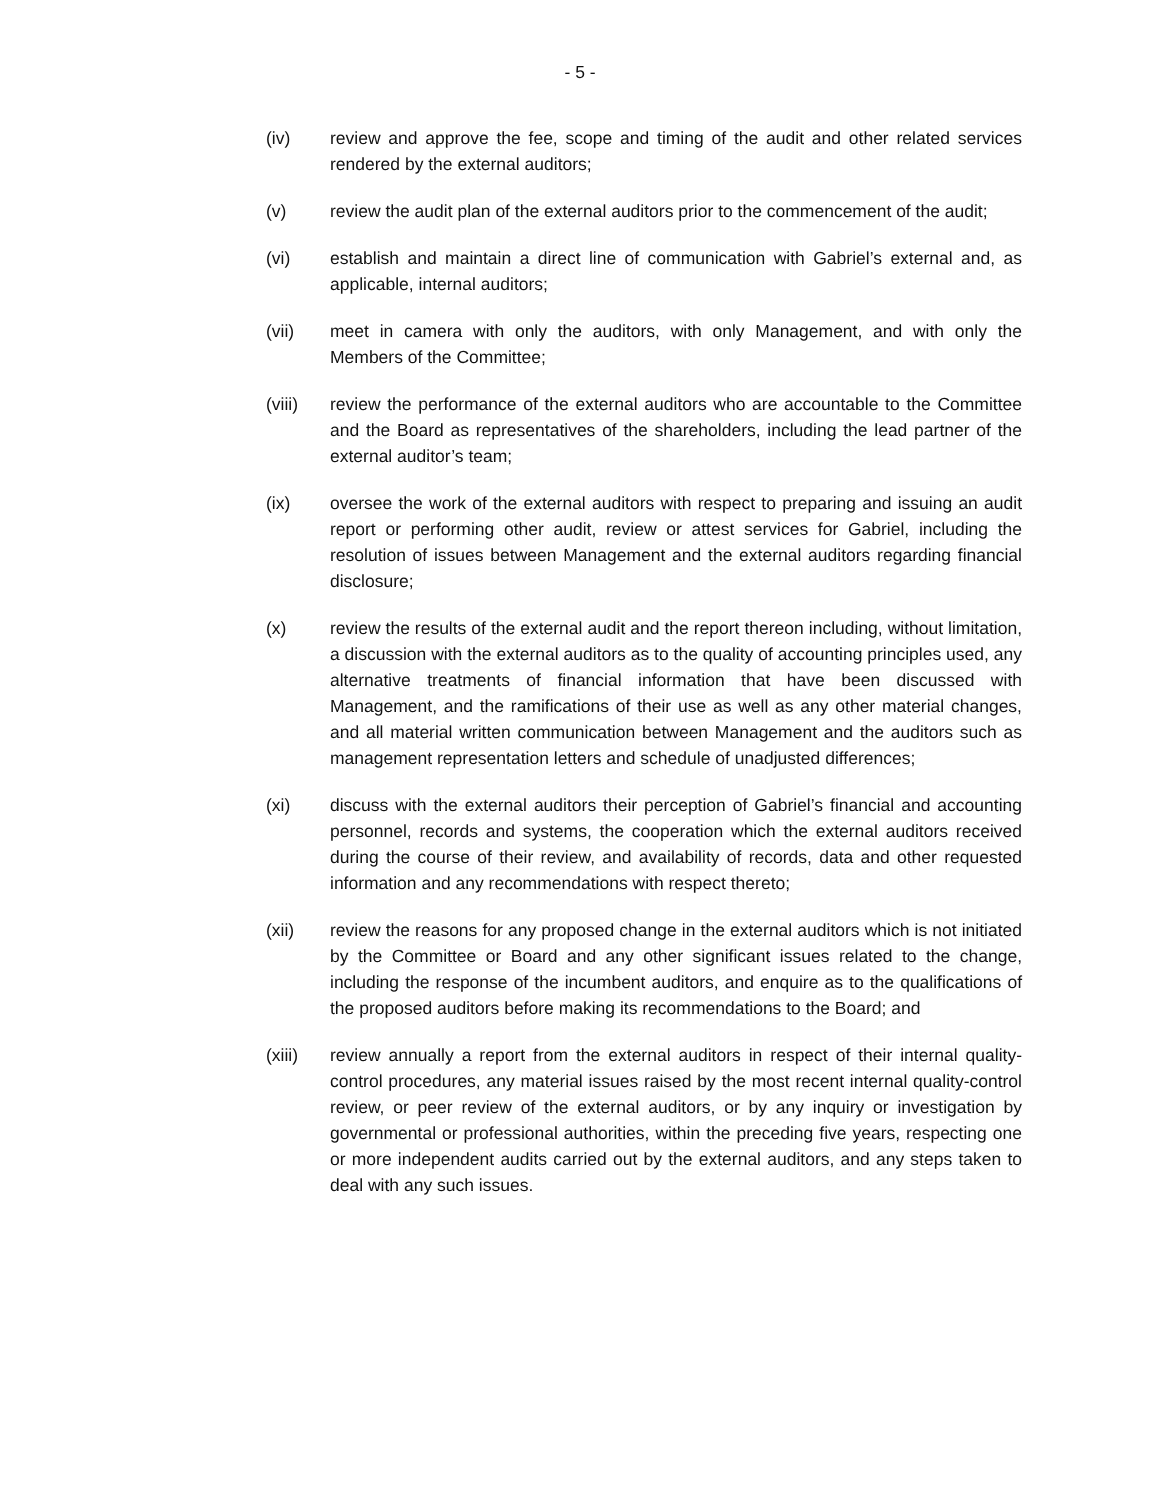- 5 -
(iv) review and approve the fee, scope and timing of the audit and other related services rendered by the external auditors;
(v) review the audit plan of the external auditors prior to the commencement of the audit;
(vi) establish and maintain a direct line of communication with Gabriel’s external and, as applicable, internal auditors;
(vii) meet in camera with only the auditors, with only Management, and with only the Members of the Committee;
(viii) review the performance of the external auditors who are accountable to the Committee and the Board as representatives of the shareholders, including the lead partner of the external auditor’s team;
(ix) oversee the work of the external auditors with respect to preparing and issuing an audit report or performing other audit, review or attest services for Gabriel, including the resolution of issues between Management and the external auditors regarding financial disclosure;
(x) review the results of the external audit and the report thereon including, without limitation, a discussion with the external auditors as to the quality of accounting principles used, any alternative treatments of financial information that have been discussed with Management, and the ramifications of their use as well as any other material changes, and all material written communication between Management and the auditors such as management representation letters and schedule of unadjusted differences;
(xi) discuss with the external auditors their perception of Gabriel’s financial and accounting personnel, records and systems, the cooperation which the external auditors received during the course of their review, and availability of records, data and other requested information and any recommendations with respect thereto;
(xii) review the reasons for any proposed change in the external auditors which is not initiated by the Committee or Board and any other significant issues related to the change, including the response of the incumbent auditors, and enquire as to the qualifications of the proposed auditors before making its recommendations to the Board; and
(xiii) review annually a report from the external auditors in respect of their internal quality-control procedures, any material issues raised by the most recent internal quality-control review, or peer review of the external auditors, or by any inquiry or investigation by governmental or professional authorities, within the preceding five years, respecting one or more independent audits carried out by the external auditors, and any steps taken to deal with any such issues.